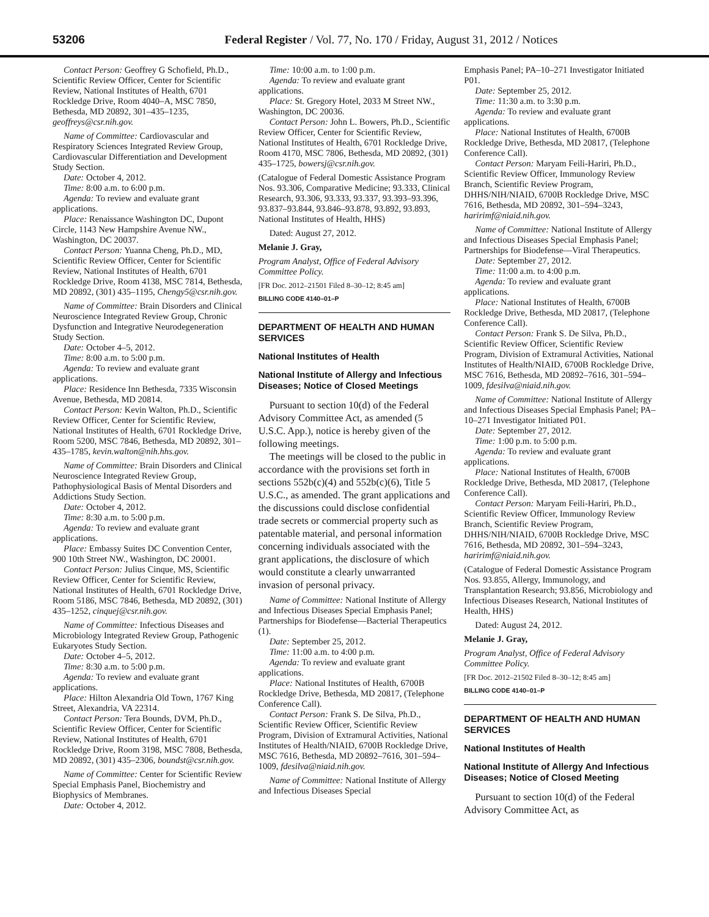53206 Federal Register / Vol. 77, No. 170 / Friday, August 31, 2012 / Notices
Contact Person: Geoffrey G Schofield, Ph.D., Scientific Review Officer, Center for Scientific Review, National Institutes of Health, 6701 Rockledge Drive, Room 4040–A, MSC 7850, Bethesda, MD 20892, 301–435–1235, geoffreys@csr.nih.gov.
Name of Committee: Cardiovascular and Respiratory Sciences Integrated Review Group, Cardiovascular Differentiation and Development Study Section.
Date: October 4, 2012.
Time: 8:00 a.m. to 6:00 p.m.
Agenda: To review and evaluate grant applications.
Place: Renaissance Washington DC, Dupont Circle, 1143 New Hampshire Avenue NW., Washington, DC 20037.
Contact Person: Yuanna Cheng, Ph.D., MD, Scientific Review Officer, Center for Scientific Review, National Institutes of Health, 6701 Rockledge Drive, Room 4138, MSC 7814, Bethesda, MD 20892, (301) 435–1195, Chengy5@csr.nih.gov.
Name of Committee: Brain Disorders and Clinical Neuroscience Integrated Review Group, Chronic Dysfunction and Integrative Neurodegeneration Study Section.
Date: October 4–5, 2012.
Time: 8:00 a.m. to 5:00 p.m.
Agenda: To review and evaluate grant applications.
Place: Residence Inn Bethesda, 7335 Wisconsin Avenue, Bethesda, MD 20814.
Contact Person: Kevin Walton, Ph.D., Scientific Review Officer, Center for Scientific Review, National Institutes of Health, 6701 Rockledge Drive, Room 5200, MSC 7846, Bethesda, MD 20892, 301–435–1785, kevin.walton@nih.hhs.gov.
Name of Committee: Brain Disorders and Clinical Neuroscience Integrated Review Group, Pathophysiological Basis of Mental Disorders and Addictions Study Section.
Date: October 4, 2012.
Time: 8:30 a.m. to 5:00 p.m.
Agenda: To review and evaluate grant applications.
Place: Embassy Suites DC Convention Center, 900 10th Street NW., Washington, DC 20001.
Contact Person: Julius Cinque, MS, Scientific Review Officer, Center for Scientific Review, National Institutes of Health, 6701 Rockledge Drive, Room 5186, MSC 7846, Bethesda, MD 20892, (301) 435–1252, cinquej@csr.nih.gov.
Name of Committee: Infectious Diseases and Microbiology Integrated Review Group, Pathogenic Eukaryotes Study Section.
Date: October 4–5, 2012.
Time: 8:30 a.m. to 5:00 p.m.
Agenda: To review and evaluate grant applications.
Place: Hilton Alexandria Old Town, 1767 King Street, Alexandria, VA 22314.
Contact Person: Tera Bounds, DVM, Ph.D., Scientific Review Officer, Center for Scientific Review, National Institutes of Health, 6701 Rockledge Drive, Room 3198, MSC 7808, Bethesda, MD 20892, (301) 435–2306, boundst@csr.nih.gov.
Name of Committee: Center for Scientific Review Special Emphasis Panel, Biochemistry and Biophysics of Membranes.
Date: October 4, 2012.
Time: 10:00 a.m. to 1:00 p.m.
Agenda: To review and evaluate grant applications.
Place: St. Gregory Hotel, 2033 M Street NW., Washington, DC 20036.
Contact Person: John L. Bowers, Ph.D., Scientific Review Officer, Center for Scientific Review, National Institutes of Health, 6701 Rockledge Drive, Room 4170, MSC 7806, Bethesda, MD 20892, (301) 435–1725, bowersj@csr.nih.gov.
(Catalogue of Federal Domestic Assistance Program Nos. 93.306, Comparative Medicine; 93.333, Clinical Research, 93.306, 93.333, 93.337, 93.393–93.396, 93.837–93.844, 93.846–93.878, 93.892, 93.893, National Institutes of Health, HHS)
Dated: August 27, 2012.
Melanie J. Gray,
Program Analyst, Office of Federal Advisory Committee Policy.
[FR Doc. 2012–21501 Filed 8–30–12; 8:45 am]
BILLING CODE 4140–01–P
DEPARTMENT OF HEALTH AND HUMAN SERVICES
National Institutes of Health
National Institute of Allergy and Infectious Diseases; Notice of Closed Meetings
Pursuant to section 10(d) of the Federal Advisory Committee Act, as amended (5 U.S.C. App.), notice is hereby given of the following meetings.
The meetings will be closed to the public in accordance with the provisions set forth in sections 552b(c)(4) and 552b(c)(6), Title 5 U.S.C., as amended. The grant applications and the discussions could disclose confidential trade secrets or commercial property such as patentable material, and personal information concerning individuals associated with the grant applications, the disclosure of which would constitute a clearly unwarranted invasion of personal privacy.
Name of Committee: National Institute of Allergy and Infectious Diseases Special Emphasis Panel; Partnerships for Biodefense—Bacterial Therapeutics (1).
Date: September 25, 2012.
Time: 11:00 a.m. to 4:00 p.m.
Agenda: To review and evaluate grant applications.
Place: National Institutes of Health, 6700B Rockledge Drive, Bethesda, MD 20817, (Telephone Conference Call).
Contact Person: Frank S. De Silva, Ph.D., Scientific Review Officer, Scientific Review Program, Division of Extramural Activities, National Institutes of Health/NIAID, 6700B Rockledge Drive, MSC 7616, Bethesda, MD 20892–7616, 301–594–1009, fdesilva@niaid.nih.gov.
Name of Committee: National Institute of Allergy and Infectious Diseases Special
Emphasis Panel; PA–10–271 Investigator Initiated P01.
Date: September 25, 2012.
Time: 11:30 a.m. to 3:30 p.m.
Agenda: To review and evaluate grant applications.
Place: National Institutes of Health, 6700B Rockledge Drive, Bethesda, MD 20817, (Telephone Conference Call).
Contact Person: Maryam Feili-Hariri, Ph.D., Scientific Review Officer, Immunology Review Branch, Scientific Review Program, DHHS/NIH/NIAID, 6700B Rockledge Drive, MSC 7616, Bethesda, MD 20892, 301–594–3243, haririmf@niaid.nih.gov.
Name of Committee: National Institute of Allergy and Infectious Diseases Special Emphasis Panel; Partnerships for Biodefense—Viral Therapeutics.
Date: September 27, 2012.
Time: 11:00 a.m. to 4:00 p.m.
Agenda: To review and evaluate grant applications.
Place: National Institutes of Health, 6700B Rockledge Drive, Bethesda, MD 20817, (Telephone Conference Call).
Contact Person: Frank S. De Silva, Ph.D., Scientific Review Officer, Scientific Review Program, Division of Extramural Activities, National Institutes of Health/NIAID, 6700B Rockledge Drive, MSC 7616, Bethesda, MD 20892–7616, 301–594–1009, fdesilva@niaid.nih.gov.
Name of Committee: National Institute of Allergy and Infectious Diseases Special Emphasis Panel; PA–10–271 Investigator Initiated P01.
Date: September 27, 2012.
Time: 1:00 p.m. to 5:00 p.m.
Agenda: To review and evaluate grant applications.
Place: National Institutes of Health, 6700B Rockledge Drive, Bethesda, MD 20817, (Telephone Conference Call).
Contact Person: Maryam Feili-Hariri, Ph.D., Scientific Review Officer, Immunology Review Branch, Scientific Review Program, DHHS/NIH/NIAID, 6700B Rockledge Drive, MSC 7616, Bethesda, MD 20892, 301–594–3243, haririmf@niaid.nih.gov.
(Catalogue of Federal Domestic Assistance Program Nos. 93.855, Allergy, Immunology, and Transplantation Research; 93.856, Microbiology and Infectious Diseases Research, National Institutes of Health, HHS)
Dated: August 24, 2012.
Melanie J. Gray,
Program Analyst, Office of Federal Advisory Committee Policy.
[FR Doc. 2012–21502 Filed 8–30–12; 8:45 am]
BILLING CODE 4140–01–P
DEPARTMENT OF HEALTH AND HUMAN SERVICES
National Institutes of Health
National Institute of Allergy And Infectious Diseases; Notice of Closed Meeting
Pursuant to section 10(d) of the Federal Advisory Committee Act, as